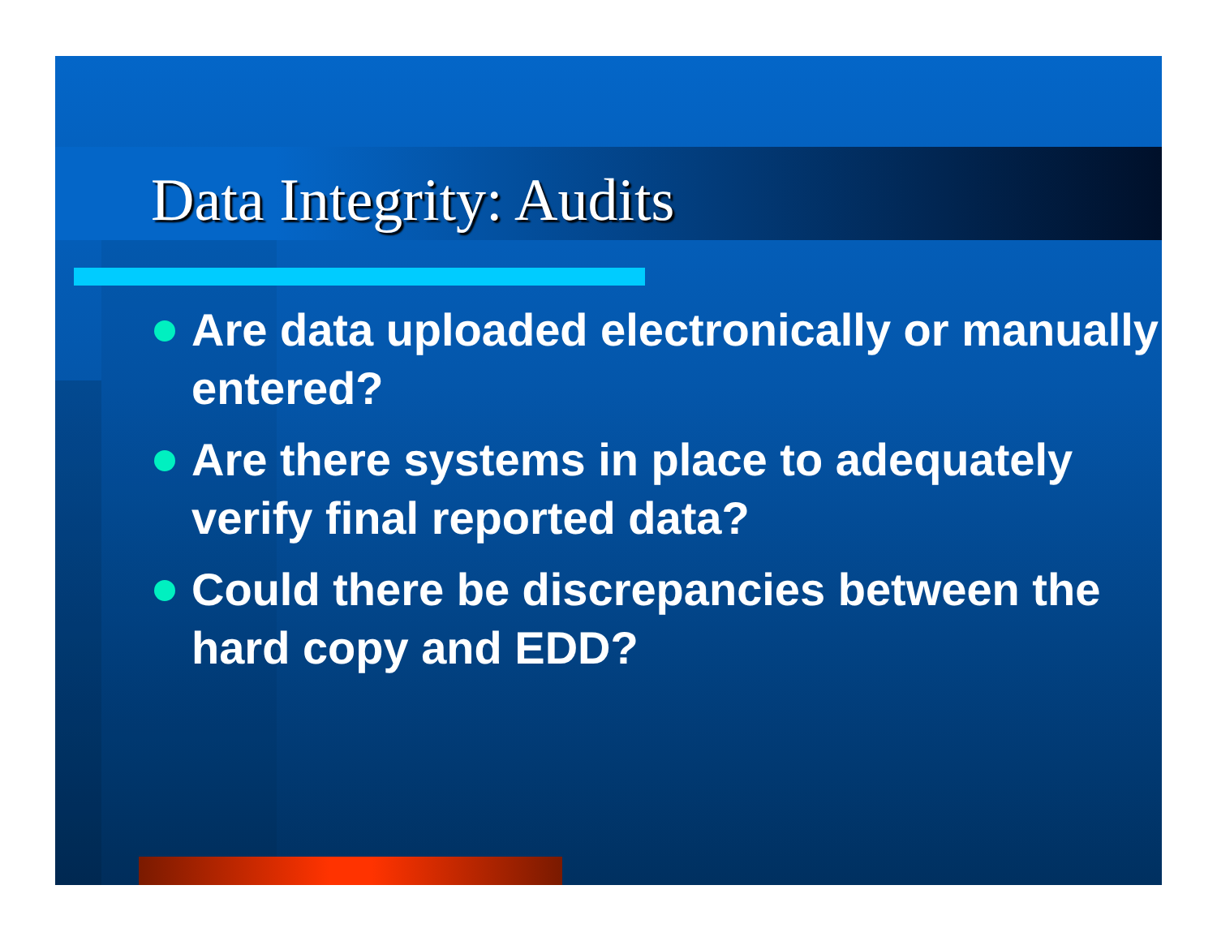Data Integrity: Audits
Are data uploaded electronically or manually entered?
Are there systems in place to adequately verify final reported data?
Could there be discrepancies between the hard copy and EDD?